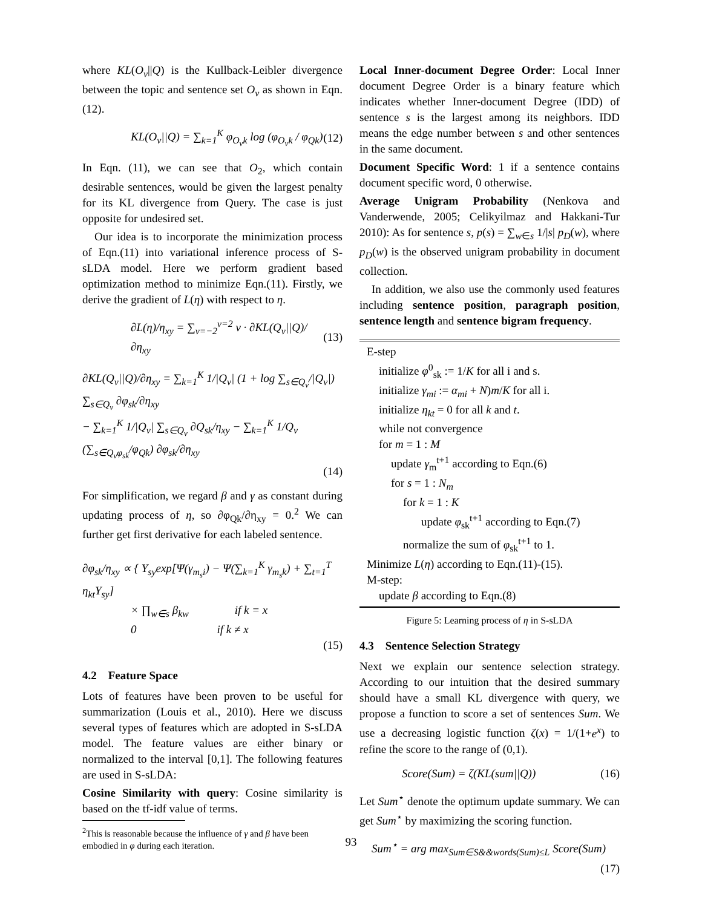where KL(O<sub>v</sub>||Q) is the Kullback-Leibler divergence between the topic and sentence set O<sub>v</sub> as shown in Eqn.(12).
KL(O<sub>v</sub>||Q) = ∑<sub>k=1</sub><sup>K</sup> φ<sub>O<sub>v</sub>k</sub> log (φ<sub>O<sub>v</sub>k</sub> / φ<sub>Qk</sub>) (12)
In Eqn. (11), we can see that O<sub>2</sub>, which contain desirable sentences, would be given the largest penalty for its KL divergence from Query. The case is just opposite for undesired set.
Our idea is to incorporate the minimization process of Eqn.(11) into variational inference process of S-sLDA model. Here we perform gradient based optimization method to minimize Eqn.(11). Firstly, we derive the gradient of L(η) with respect to η.
∂L(η)/η<sub>xy</sub> = ∑<sub>v=−2</sub><sup>v=2</sup> v · ∂KL(Q<sub>v</sub>||Q)/∂η<sub>xy</sub> (13)
∂KL(Q<sub>v</sub>||Q)/∂η<sub>xy</sub> = ∑<sub>k=1</sub><sup>K</sup> 1/|Q<sub>v</sub>| (1 + log ∑<sub>s∈Q<sub>v</sub></sub>/|Q<sub>v</sub>|) ∑<sub>s∈Q<sub>v</sub></sub> ∂φ<sub>sk</sub>/∂η<sub>xy</sub>
− ∑<sub>k=1</sub><sup>K</sup> 1/|Q<sub>v</sub>| ∑<sub>s∈Q<sub>v</sub></sub> ∂Q<sub>sk</sub>/η<sub>xy</sub> − ∑<sub>k=1</sub><sup>K</sup> 1/Q<sub>v</sub> (∑<sub>s∈Q<sub>v</sub>φ<sub>sk</sub></sub>/φ<sub>Qk</sub>) ∂φ<sub>sk</sub>/∂η<sub>xy</sub>
(14)
For simplification, we regard β and γ as constant during updating process of η, so ∂φ<sub>Qk</sub>/∂η<sub>xy</sub> = 0.<sup>2</sup> We can further get first derivative for each labeled sentence.
∂φ<sub>sk</sub>/η<sub>xy</sub> ∝ { Y<sub>sy</sub>exp[Ψ(γ<sub>m<sub>s</sub>i</sub>) − Ψ(∑<sub>k=1</sub><sup>K</sup> γ<sub>m<sub>s</sub>k</sub>) + ∑<sub>t=1</sub><sup>T</sup> η<sub>kt</sub>Y<sub>sy</sub>]
× ∏<sub>w∈s</sub> β<sub>kw</sub> if k = x
0 if k ≠ x
(15)
4.2 Feature Space
Lots of features have been proven to be useful for summarization (Louis et al., 2010). Here we discuss several types of features which are adopted in S-sLDA model. The feature values are either binary or normalized to the interval [0,1]. The following features are used in S-sLDA:
Cosine Similarity with query: Cosine similarity is based on the tf-idf value of terms.
<sup>2</sup> This is reasonable because the influence of γ and β have been embodied in φ during each iteration.
Local Inner-document Degree Order: Local Inner document Degree Order is a binary feature which indicates whether Inner-document Degree (IDD) of sentence s is the largest among its neighbors. IDD means the edge number between s and other sentences in the same document.
Document Specific Word: 1 if a sentence contains document specific word, 0 otherwise.
Average Unigram Probability (Nenkova and Vanderwende, 2005; Celikyilmaz and Hakkani-Tur 2010): As for sentence s, p(s) = ∑<sub>w∈s</sub> 1/|s| p<sub>D</sub>(w), where p<sub>D</sub>(w) is the observed unigram probability in document collection.
In addition, we also use the commonly used features including sentence position, paragraph position, sentence length and sentence bigram frequency.
E-step
initialize φ<sup>0</sup><sub>sk</sub> := 1/K for all i and s.
initialize γ<sub>mi</sub> := α<sub>mi</sub> + N)m/K for all i.
initialize η<sub>kt</sub> = 0 for all k and t.
while not convergence
for m = 1 : M
update γ<sub>m</sub><sup>t+1</sup> according to Eqn.(6)
for s = 1 : N<sub>m</sub>
for k = 1 : K
update φ<sub>sk</sub><sup>t+1</sup> according to Eqn.(7)
normalize the sum of φ<sub>sk</sub><sup>t+1</sup> to 1.
Minimize L(η) according to Eqn.(11)-(15).
M-step:
update β according to Eqn.(8)
Figure 5: Learning process of η in S-sLDA
4.3 Sentence Selection Strategy
Next we explain our sentence selection strategy. According to our intuition that the desired summary should have a small KL divergence with query, we propose a function to score a set of sentences Sum. We use a decreasing logistic function ζ(x) = 1/(1+e<sup>x</sup>) to refine the score to the range of (0,1).
Score(Sum) = ζ(KL(sum||Q)) (16)
Let Sum<sup>⋆</sup> denote the optimum update summary. We can get Sum<sup>⋆</sup> by maximizing the scoring function.
Sum<sup>⋆</sup> = arg max<sub>Sum∈S&&words(Sum)≤L</sub> Score(Sum)
(17)
93